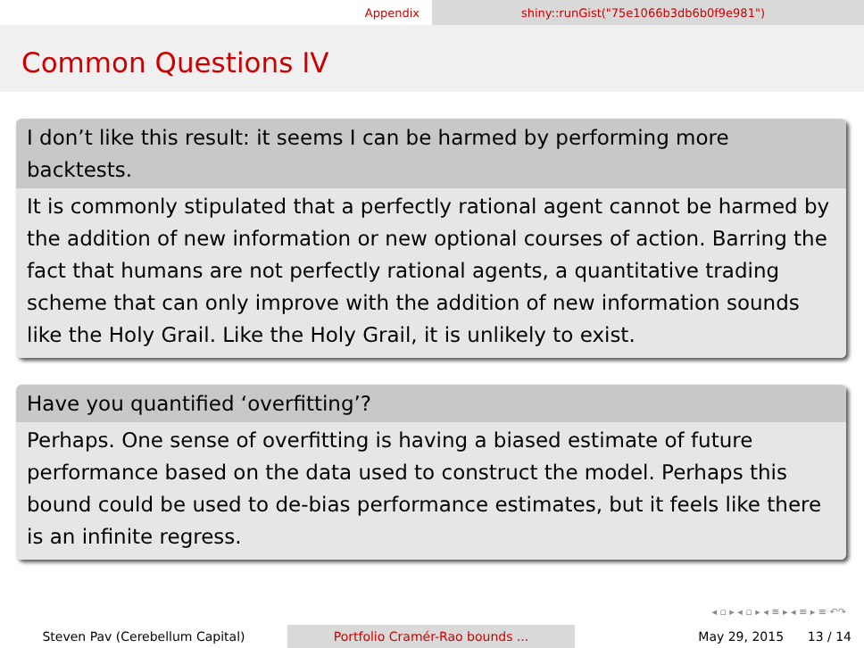Appendix shiny::runGist("75e1066b3db6b0f9e981")
Common Questions IV
I don’t like this result: it seems I can be harmed by performing more backtests.
It is commonly stipulated that a perfectly rational agent cannot be harmed by the addition of new information or new optional courses of action. Barring the fact that humans are not perfectly rational agents, a quantitative trading scheme that can only improve with the addition of new information sounds like the Holy Grail. Like the Holy Grail, it is unlikely to exist.
Have you quantified ‘overfitting’?
Perhaps. One sense of overfitting is having a biased estimate of future performance based on the data used to construct the model. Perhaps this bound could be used to de-bias performance estimates, but it feels like there is an infinite regress.
◂ ▫ ▸ ◂ ▫ ▸ ◂ ≡ ▸ ◂ ≡ ▸ ≡ ↶↷
Steven Pav (Cerebellum Capital) Portfolio Cramér-Rao bounds ... May 29, 2015 13 / 14